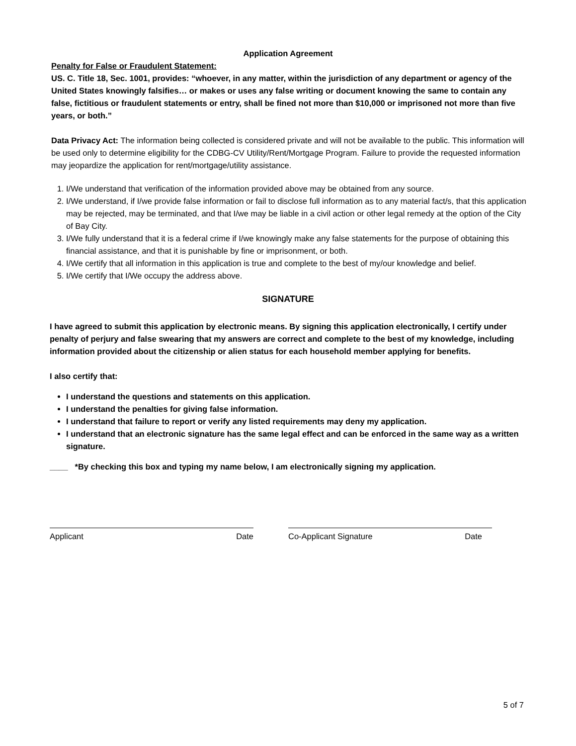Application Agreement
Penalty for False or Fraudulent Statement:
US. C. Title 18, Sec. 1001, provides: “whoever, in any matter, within the jurisdiction of any department or agency of the United States knowingly falsifies… or makes or uses any false writing or document knowing the same to contain any false, fictitious or fraudulent statements or entry, shall be fined not more than $10,000 or imprisoned not more than five years, or both.”
Data Privacy Act: The information being collected is considered private and will not be available to the public. This information will be used only to determine eligibility for the CDBG-CV Utility/Rent/Mortgage Program. Failure to provide the requested information may jeopardize the application for rent/mortgage/utility assistance.
1. I/We understand that verification of the information provided above may be obtained from any source.
2. I/We understand, if I/we provide false information or fail to disclose full information as to any material fact/s, that this application may be rejected, may be terminated, and that I/we may be liable in a civil action or other legal remedy at the option of the City of Bay City.
3. I/We fully understand that it is a federal crime if I/we knowingly make any false statements for the purpose of obtaining this financial assistance, and that it is punishable by fine or imprisonment, or both.
4. I/We certify that all information in this application is true and complete to the best of my/our knowledge and belief.
5. I/We certify that I/We occupy the address above.
SIGNATURE
I have agreed to submit this application by electronic means. By signing this application electronically, I certify under penalty of perjury and false swearing that my answers are correct and complete to the best of my knowledge, including information provided about the citizenship or alien status for each household member applying for benefits.
I also certify that:
I understand the questions and statements on this application.
I understand the penalties for giving false information.
I understand that failure to report or verify any listed requirements may deny my application.
I understand that an electronic signature has the same legal effect and can be enforced in the same way as a written signature.
____ *By checking this box and typing my name below, I am electronically signing my application.
Applicant Date Co-Applicant Signature Date
5 of 7